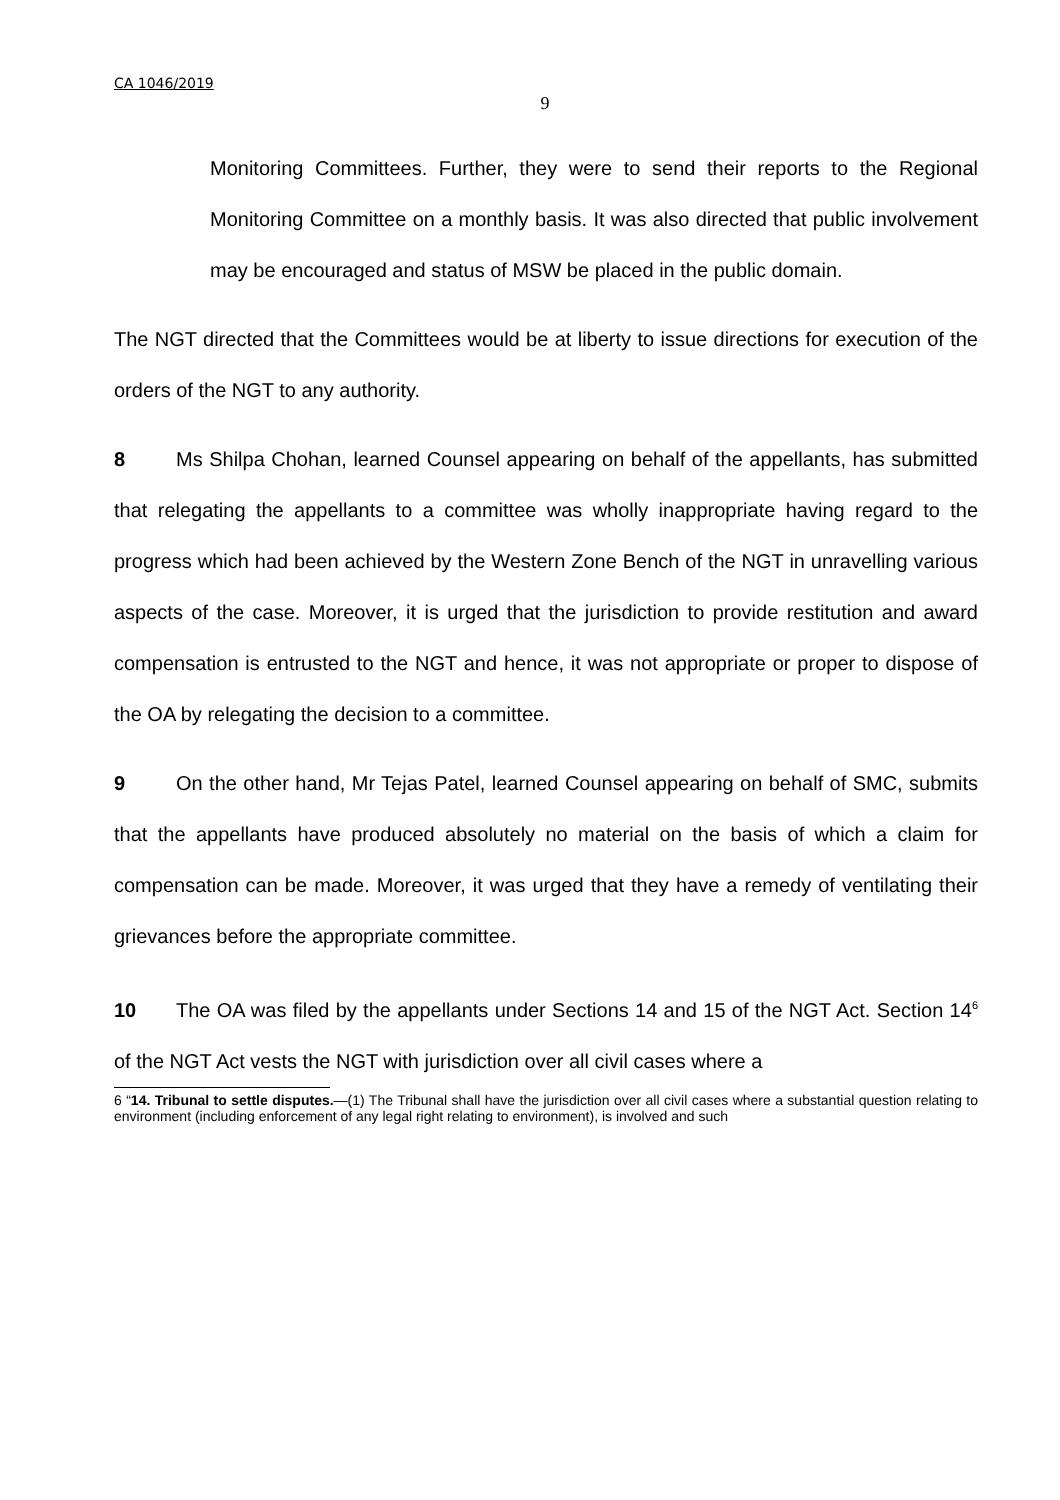CA 1046/2019
9
Monitoring Committees. Further, they were to send their reports to the Regional Monitoring Committee on a monthly basis. It was also directed that public involvement may be encouraged and status of MSW be placed in the public domain.
The NGT directed that the Committees would be at liberty to issue directions for execution of the orders of the NGT to any authority.
8 Ms Shilpa Chohan, learned Counsel appearing on behalf of the appellants, has submitted that relegating the appellants to a committee was wholly inappropriate having regard to the progress which had been achieved by the Western Zone Bench of the NGT in unravelling various aspects of the case. Moreover, it is urged that the jurisdiction to provide restitution and award compensation is entrusted to the NGT and hence, it was not appropriate or proper to dispose of the OA by relegating the decision to a committee.
9 On the other hand, Mr Tejas Patel, learned Counsel appearing on behalf of SMC, submits that the appellants have produced absolutely no material on the basis of which a claim for compensation can be made. Moreover, it was urged that they have a remedy of ventilating their grievances before the appropriate committee.
10 The OA was filed by the appellants under Sections 14 and 15 of the NGT Act. Section 14<sup>6</sup> of the NGT Act vests the NGT with jurisdiction over all civil cases where a
6 “14. Tribunal to settle disputes.—(1) The Tribunal shall have the jurisdiction over all civil cases where a substantial question relating to environment (including enforcement of any legal right relating to environment), is involved and such